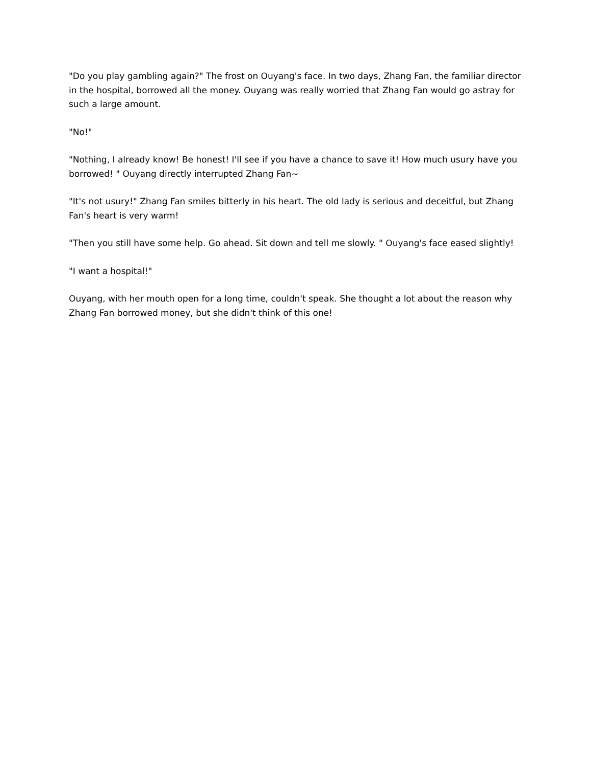"Do you play gambling again?" The frost on Ouyang's face. In two days, Zhang Fan, the familiar director in the hospital, borrowed all the money. Ouyang was really worried that Zhang Fan would go astray for such a large amount.
"No!"
"Nothing, I already know! Be honest! I'll see if you have a chance to save it! How much usury have you borrowed! " Ouyang directly interrupted Zhang Fan~
"It's not usury!" Zhang Fan smiles bitterly in his heart. The old lady is serious and deceitful, but Zhang Fan's heart is very warm!
"Then you still have some help. Go ahead. Sit down and tell me slowly. " Ouyang's face eased slightly!
"I want a hospital!"
Ouyang, with her mouth open for a long time, couldn't speak. She thought a lot about the reason why Zhang Fan borrowed money, but she didn't think of this one!